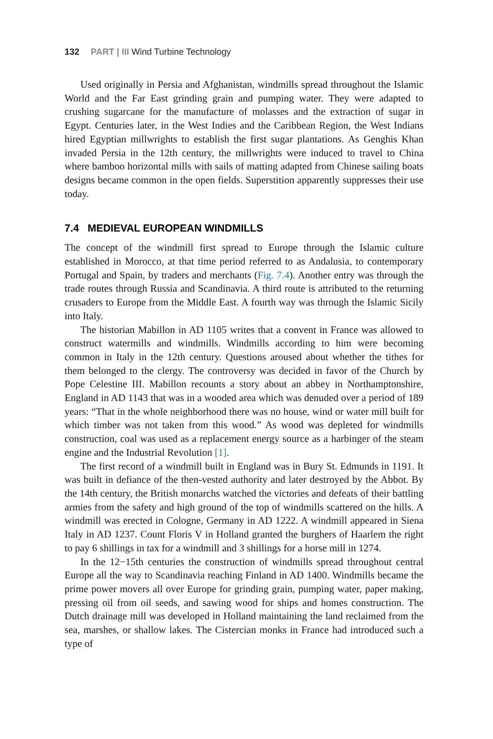132 PART | III Wind Turbine Technology
Used originally in Persia and Afghanistan, windmills spread throughout the Islamic World and the Far East grinding grain and pumping water. They were adapted to crushing sugarcane for the manufacture of molasses and the extraction of sugar in Egypt. Centuries later, in the West Indies and the Caribbean Region, the West Indians hired Egyptian millwrights to establish the first sugar plantations. As Genghis Khan invaded Persia in the 12th century, the millwrights were induced to travel to China where bamboo horizontal mills with sails of matting adapted from Chinese sailing boats designs became common in the open fields. Superstition apparently suppresses their use today.
7.4 MEDIEVAL EUROPEAN WINDMILLS
The concept of the windmill first spread to Europe through the Islamic culture established in Morocco, at that time period referred to as Andalusia, to contemporary Portugal and Spain, by traders and merchants (Fig. 7.4). Another entry was through the trade routes through Russia and Scandinavia. A third route is attributed to the returning crusaders to Europe from the Middle East. A fourth way was through the Islamic Sicily into Italy.
The historian Mabillon in AD 1105 writes that a convent in France was allowed to construct watermills and windmills. Windmills according to him were becoming common in Italy in the 12th century. Questions aroused about whether the tithes for them belonged to the clergy. The controversy was decided in favor of the Church by Pope Celestine III. Mabillon recounts a story about an abbey in Northamptonshire, England in AD 1143 that was in a wooded area which was denuded over a period of 189 years: “That in the whole neighborhood there was no house, wind or water mill built for which timber was not taken from this wood.” As wood was depleted for windmills construction, coal was used as a replacement energy source as a harbinger of the steam engine and the Industrial Revolution [1].
The first record of a windmill built in England was in Bury St. Edmunds in 1191. It was built in defiance of the then-vested authority and later destroyed by the Abbot. By the 14th century, the British monarchs watched the victories and defeats of their battling armies from the safety and high ground of the top of windmills scattered on the hills. A windmill was erected in Cologne, Germany in AD 1222. A windmill appeared in Siena Italy in AD 1237. Count Floris V in Holland granted the burghers of Haarlem the right to pay 6 shillings in tax for a windmill and 3 shillings for a horse mill in 1274.
In the 12−15th centuries the construction of windmills spread throughout central Europe all the way to Scandinavia reaching Finland in AD 1400. Windmills became the prime power movers all over Europe for grinding grain, pumping water, paper making, pressing oil from oil seeds, and sawing wood for ships and homes construction. The Dutch drainage mill was developed in Holland maintaining the land reclaimed from the sea, marshes, or shallow lakes. The Cistercian monks in France had introduced such a type of